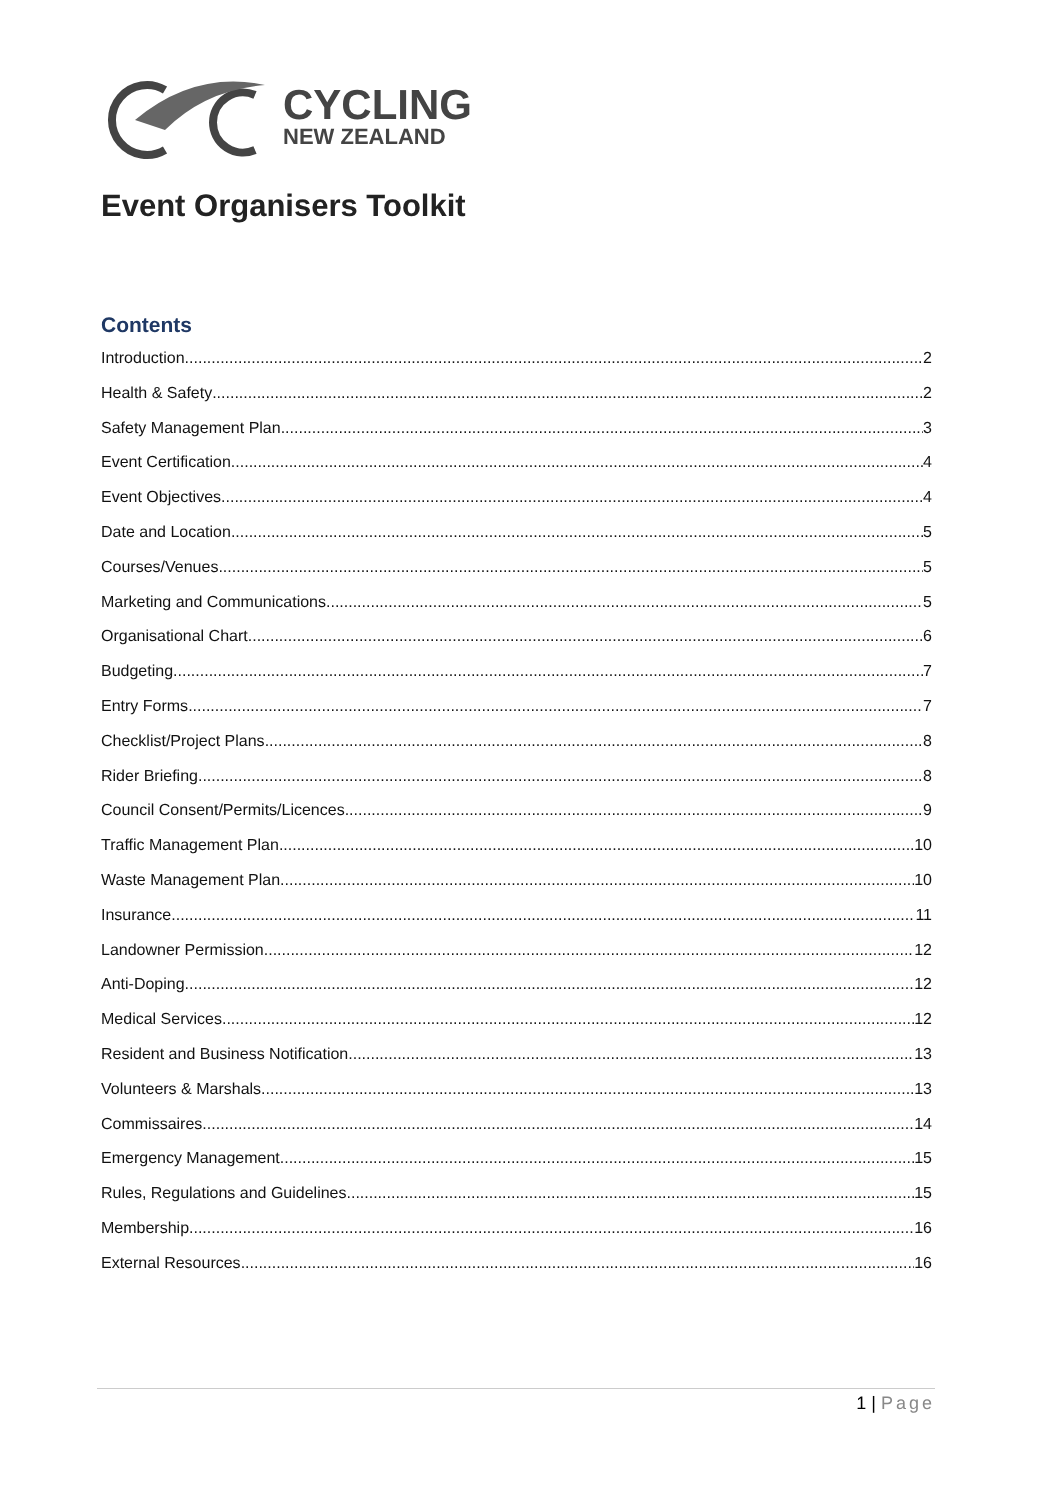CYCLING
NEW ZEALAND
Event Organisers Toolkit
Contents
Introduction 2
Health & Safety 2
Safety Management Plan 3
Event Certification 4
Event Objectives 4
Date and Location 5
Courses/Venues 5
Marketing and Communications 5
Organisational Chart 6
Budgeting 7
Entry Forms 7
Checklist/Project Plans 8
Rider Briefing 8
Council Consent/Permits/Licences 9
Traffic Management Plan 10
Waste Management Plan 10
Insurance 11
Landowner Permission 12
Anti-Doping 12
Medical Services 12
Resident and Business Notification 13
Volunteers & Marshals 13
Commissaires 14
Emergency Management 15
Rules, Regulations and Guidelines 15
Membership 16
External Resources 16
1 | Page